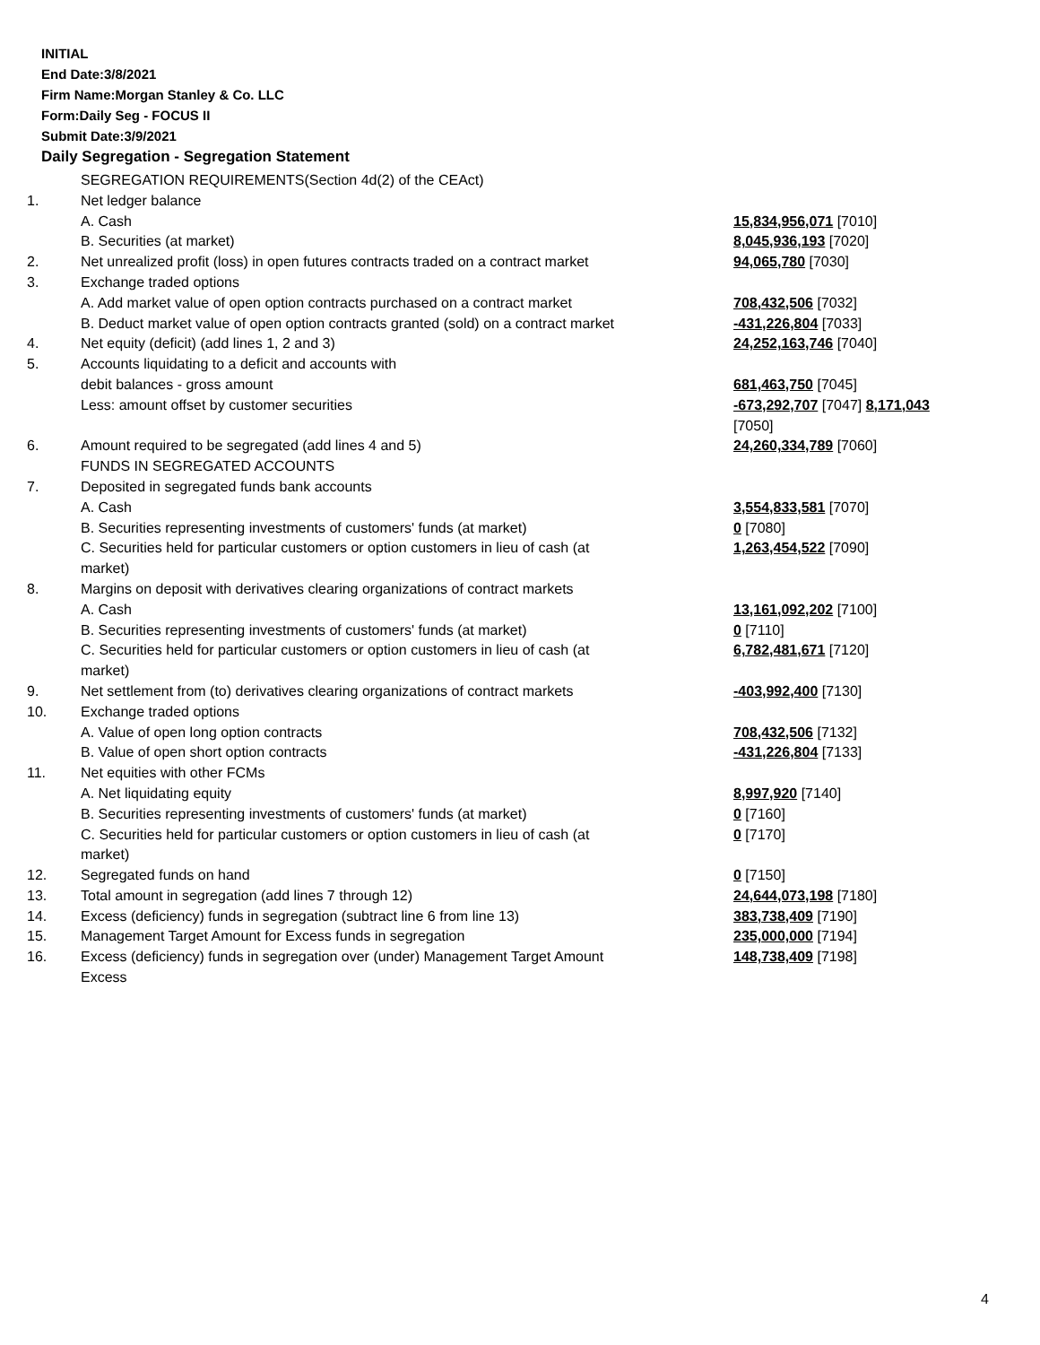INITIAL
End Date:3/8/2021
Firm Name:Morgan Stanley & Co. LLC
Form:Daily Seg - FOCUS II
Submit Date:3/9/2021
Daily Segregation - Segregation Statement
| | SEGREGATION REQUIREMENTS(Section 4d(2) of the CEAct) | |
| 1. | Net ledger balance | |
| | A. Cash | 15,834,956,071 [7010] |
| | B. Securities (at market) | 8,045,936,193 [7020] |
| 2. | Net unrealized profit (loss) in open futures contracts traded on a contract market | 94,065,780 [7030] |
| 3. | Exchange traded options | |
| | A. Add market value of open option contracts purchased on a contract market | 708,432,506 [7032] |
| | B. Deduct market value of open option contracts granted (sold) on a contract market | -431,226,804 [7033] |
| 4. | Net equity (deficit) (add lines 1, 2 and 3) | 24,252,163,746 [7040] |
| 5. | Accounts liquidating to a deficit and accounts with | |
| | debit balances - gross amount | 681,463,750 [7045] |
| | Less: amount offset by customer securities | -673,292,707 [7047] 8,171,043 [7050] |
| 6. | Amount required to be segregated (add lines 4 and 5) | 24,260,334,789 [7060] |
| | FUNDS IN SEGREGATED ACCOUNTS | |
| 7. | Deposited in segregated funds bank accounts | |
| | A. Cash | 3,554,833,581 [7070] |
| | B. Securities representing investments of customers' funds (at market) | 0 [7080] |
| | C. Securities held for particular customers or option customers in lieu of cash (at market) | 1,263,454,522 [7090] |
| 8. | Margins on deposit with derivatives clearing organizations of contract markets | |
| | A. Cash | 13,161,092,202 [7100] |
| | B. Securities representing investments of customers' funds (at market) | 0 [7110] |
| | C. Securities held for particular customers or option customers in lieu of cash (at market) | 6,782,481,671 [7120] |
| 9. | Net settlement from (to) derivatives clearing organizations of contract markets | -403,992,400 [7130] |
| 10. | Exchange traded options | |
| | A. Value of open long option contracts | 708,432,506 [7132] |
| | B. Value of open short option contracts | -431,226,804 [7133] |
| 11. | Net equities with other FCMs | |
| | A. Net liquidating equity | 8,997,920 [7140] |
| | B. Securities representing investments of customers' funds (at market) | 0 [7160] |
| | C. Securities held for particular customers or option customers in lieu of cash (at market) | 0 [7170] |
| 12. | Segregated funds on hand | 0 [7150] |
| 13. | Total amount in segregation (add lines 7 through 12) | 24,644,073,198 [7180] |
| 14. | Excess (deficiency) funds in segregation (subtract line 6 from line 13) | 383,738,409 [7190] |
| 15. | Management Target Amount for Excess funds in segregation | 235,000,000 [7194] |
| 16. | Excess (deficiency) funds in segregation over (under) Management Target Amount Excess | 148,738,409 [7198] |
4